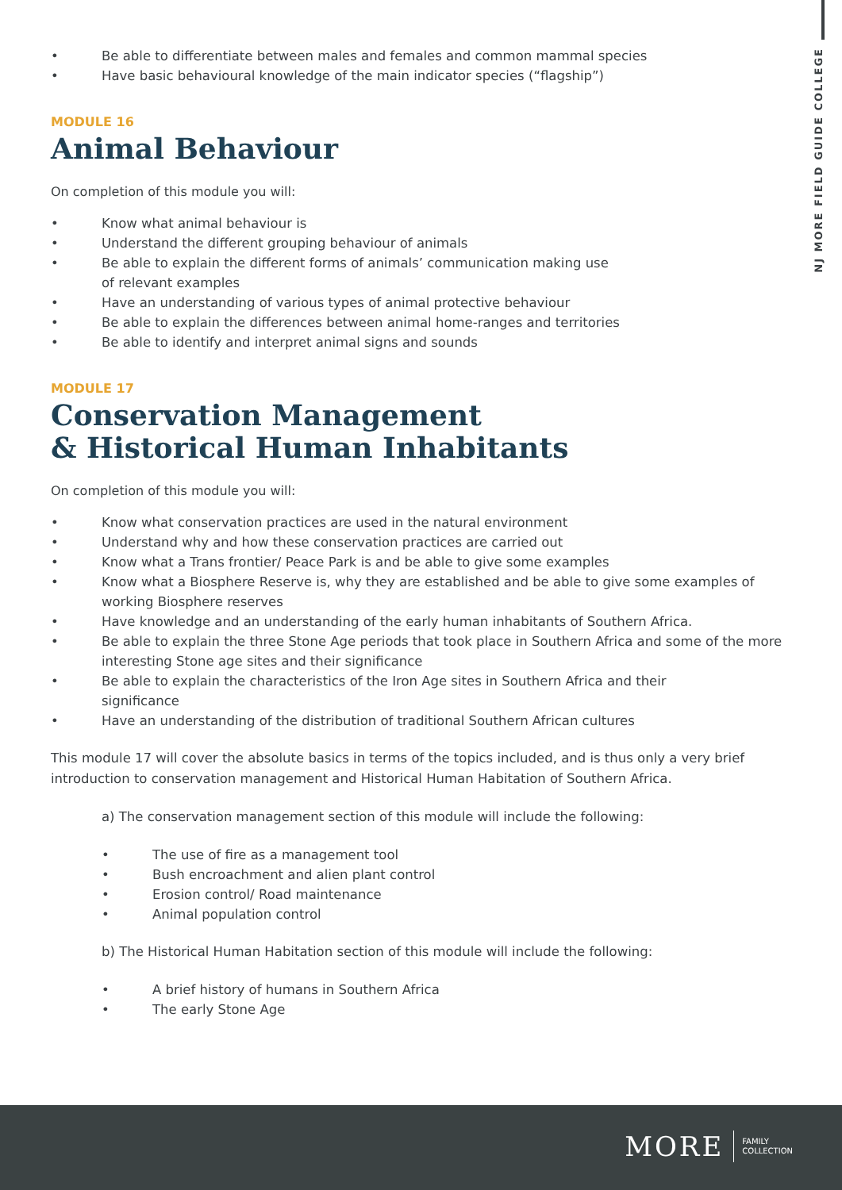NJ MORE FIELD GUIDE COLLEGE
• Be able to differentiate between males and females and common mammal species
• Have basic behavioural knowledge of the main indicator species (“flagship”)
MODULE 16
Animal Behaviour
On completion of this module you will:
• Know what animal behaviour is
• Understand the different grouping behaviour of animals
• Be able to explain the different forms of animals’ communication making use
of relevant examples
• Have an understanding of various types of animal protective behaviour
• Be able to explain the differences between animal home-ranges and territories
• Be able to identify and interpret animal signs and sounds
MODULE 17
Conservation Management
& Historical Human Inhabitants
On completion of this module you will:
• Know what conservation practices are used in the natural environment
• Understand why and how these conservation practices are carried out
• Know what a Trans frontier/ Peace Park is and be able to give some examples
• Know what a Biosphere Reserve is, why they are established and be able to give some examples of working Biosphere reserves
• Have knowledge and an understanding of the early human inhabitants of Southern Africa.
• Be able to explain the three Stone Age periods that took place in Southern Africa and some of the more interesting Stone age sites and their significance
• Be able to explain the characteristics of the Iron Age sites in Southern Africa and their
significance
• Have an understanding of the distribution of traditional Southern African cultures
This module 17 will cover the absolute basics in terms of the topics included, and is thus only a very brief introduction to conservation management and Historical Human Habitation of Southern Africa.
a) The conservation management section of this module will include the following:
• The use of fire as a management tool
• Bush encroachment and alien plant control
• Erosion control/ Road maintenance
• Animal population control
b) The Historical Human Habitation section of this module will include the following:
• A brief history of humans in Southern Africa
• The early Stone Age
MORE FAMILY
COLLECTION